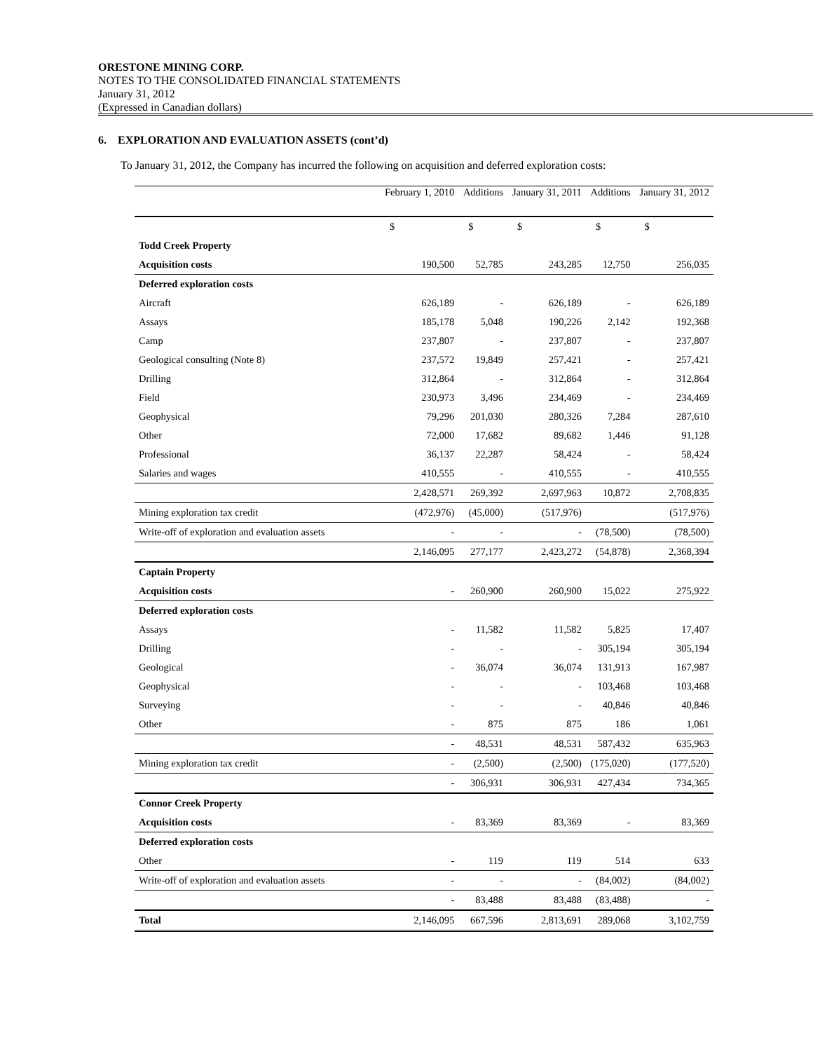ORESTONE MINING CORP.
NOTES TO THE CONSOLIDATED FINANCIAL STATEMENTS
January 31, 2012
(Expressed in Canadian dollars)
6. EXPLORATION AND EVALUATION ASSETS (cont’d)
To January 31, 2012, the Company has incurred the following on acquisition and deferred exploration costs:
| | February 1, 2010 | Additions | January 31, 2011 | Additions | January 31, 2012 |
| --- | --- | --- | --- | --- | --- |
| | $ | $ | $ | $ | $ |
| Todd Creek Property | | | | | |
| Acquisition costs | 190,500 | 52,785 | 243,285 | 12,750 | 256,035 |
| Deferred exploration costs | | | | | |
| Aircraft | 626,189 | - | 626,189 | - | 626,189 |
| Assays | 185,178 | 5,048 | 190,226 | 2,142 | 192,368 |
| Camp | 237,807 | - | 237,807 | - | 237,807 |
| Geological consulting (Note 8) | 237,572 | 19,849 | 257,421 | - | 257,421 |
| Drilling | 312,864 | - | 312,864 | - | 312,864 |
| Field | 230,973 | 3,496 | 234,469 | - | 234,469 |
| Geophysical | 79,296 | 201,030 | 280,326 | 7,284 | 287,610 |
| Other | 72,000 | 17,682 | 89,682 | 1,446 | 91,128 |
| Professional | 36,137 | 22,287 | 58,424 | - | 58,424 |
| Salaries and wages | 410,555 | - | 410,555 | - | 410,555 |
| | 2,428,571 | 269,392 | 2,697,963 | 10,872 | 2,708,835 |
| Mining exploration tax credit | (472,976) | (45,000) | (517,976) | | (517,976) |
| Write-off of exploration and evaluation assets | - | - | - | (78,500) | (78,500) |
| | 2,146,095 | 277,177 | 2,423,272 | (54,878) | 2,368,394 |
| Captain Property | | | | | |
| Acquisition costs | - | 260,900 | 260,900 | 15,022 | 275,922 |
| Deferred exploration costs | | | | | |
| Assays | - | 11,582 | 11,582 | 5,825 | 17,407 |
| Drilling | - | - | - | 305,194 | 305,194 |
| Geological | - | 36,074 | 36,074 | 131,913 | 167,987 |
| Geophysical | - | - | - | 103,468 | 103,468 |
| Surveying | - | - | - | 40,846 | 40,846 |
| Other | - | 875 | 875 | 186 | 1,061 |
| | - | 48,531 | 48,531 | 587,432 | 635,963 |
| Mining exploration tax credit | - | (2,500) | (2,500) | (175,020) | (177,520) |
| | - | 306,931 | 306,931 | 427,434 | 734,365 |
| Connor Creek Property | | | | | |
| Acquisition costs | - | 83,369 | 83,369 | - | 83,369 |
| Deferred exploration costs | | | | | |
| Other | - | 119 | 119 | 514 | 633 |
| Write-off of exploration and evaluation assets | - | - | - | (84,002) | (84,002) |
| | - | 83,488 | 83,488 | (83,488) | - |
| Total | 2,146,095 | 667,596 | 2,813,691 | 289,068 | 3,102,759 |